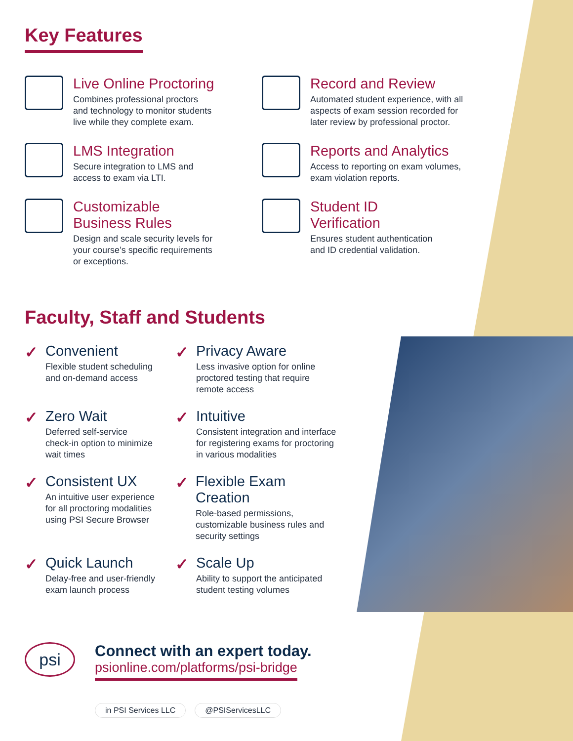Key Features
Live Online Proctoring
Combines professional proctors
and technology to monitor students
live while they complete exam.
Record and Review
Automated student experience, with all
aspects of exam session recorded for
later review by professional proctor.
LMS Integration
Secure integration to LMS and
access to exam via LTI.
Reports and Analytics
Access to reporting on exam volumes,
exam violation reports.
Customizable
Business Rules
Design and scale security levels for
your course’s specific requirements
or exceptions.
Student ID
Verification
Ensures student authentication
and ID credential validation.
Faculty, Staff and Students
✓ Convenient
Flexible student scheduling
and on-demand access
✓ Privacy Aware
Less invasive option for online
proctored testing that require
remote access
✓ Zero Wait
Deferred self-service
check-in option to minimize
wait times
✓ Intuitive
Consistent integration and interface
for registering exams for proctoring
in various modalities
✓ Consistent UX
An intuitive user experience
for all proctoring modalities
using PSI Secure Browser
✓ Flexible Exam Creation
Role-based permissions,
customizable business rules and
security settings
✓ Quick Launch
Delay-free and user-friendly
exam launch process
✓ Scale Up
Ability to support the anticipated
student testing volumes
psi
Connect with an expert today.
psionline.com/platforms/psi-bridge
in PSI Services LLC @PSIServicesLLC